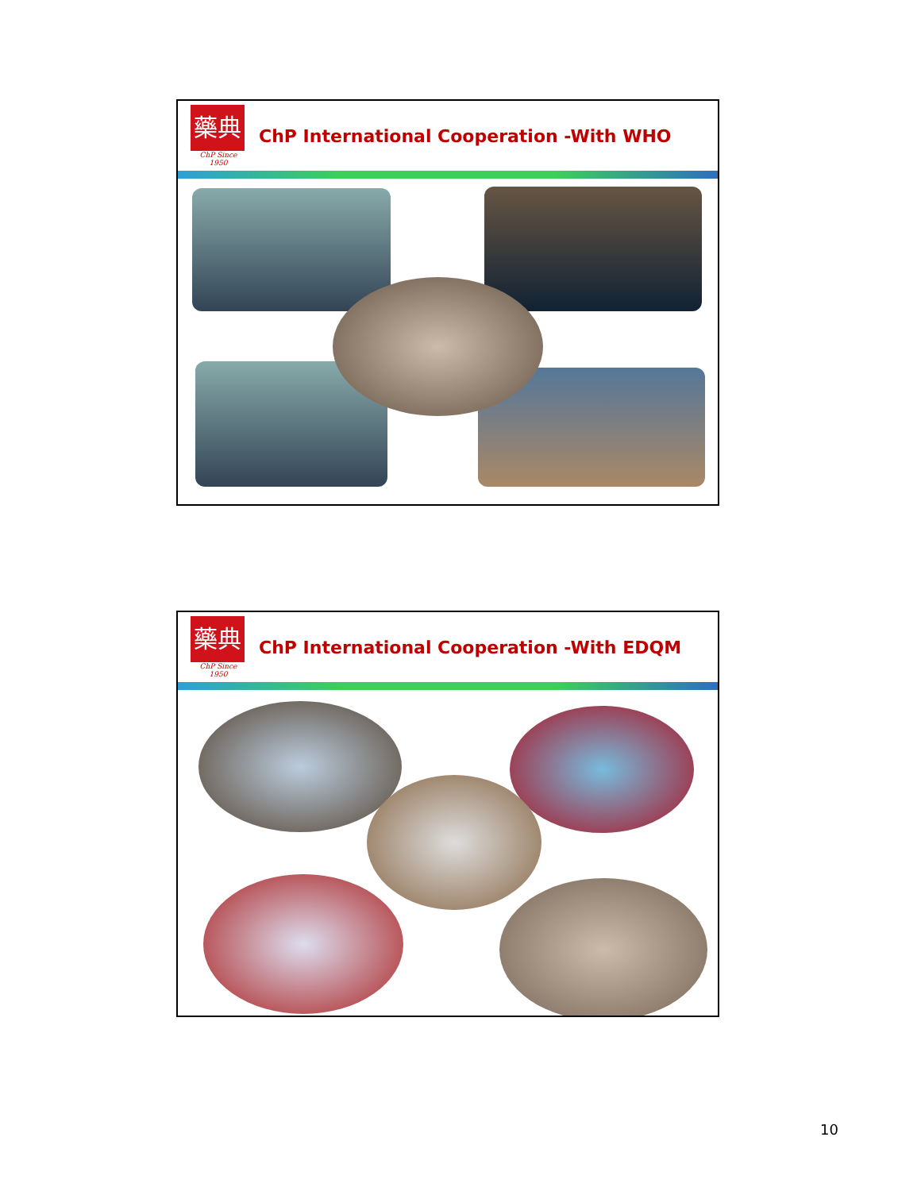藥典
ChP Since 1950
ChP International Cooperation -With WHO
藥典
ChP Since 1950
ChP International Cooperation -With EDQM
10